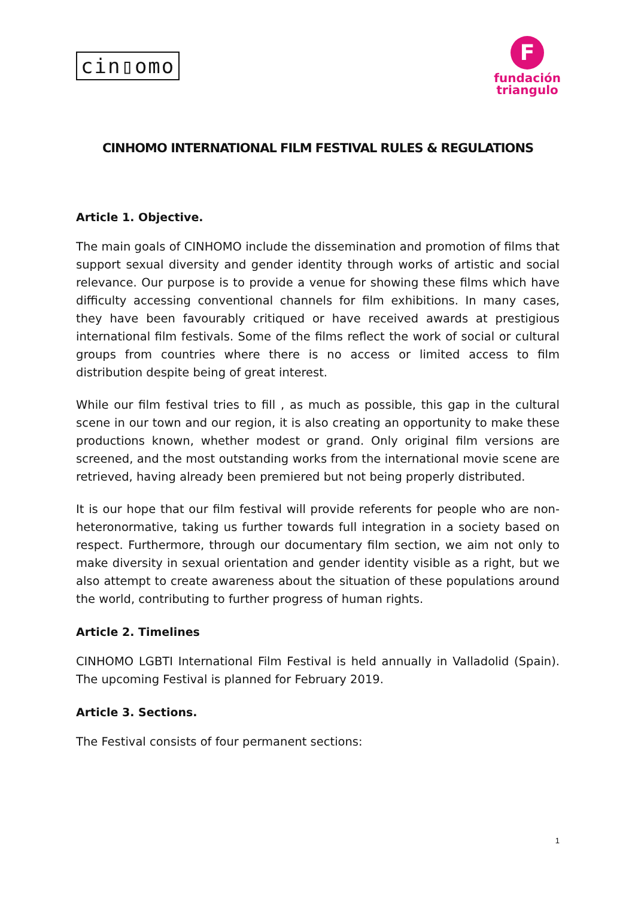cin▯omo
F
fundación
triangulo
CINHOMO INTERNATIONAL FILM FESTIVAL RULES & REGULATIONS
Article 1. Objective.
The main goals of CINHOMO include the dissemination and promotion of films that support sexual diversity and gender identity through works of artistic and social relevance. Our purpose is to provide a venue for showing these films which have difficulty accessing conventional channels for film exhibitions. In many cases, they have been favourably critiqued or have received awards at prestigious international film festivals. Some of the films reflect the work of social or cultural groups from countries where there is no access or limited access to film distribution despite being of great interest.
While our film festival tries to fill , as much as possible, this gap in the cultural scene in our town and our region, it is also creating an opportunity to make these productions known, whether modest or grand. Only original film versions are screened, and the most outstanding works from the international movie scene are retrieved, having already been premiered but not being properly distributed.
It is our hope that our film festival will provide referents for people who are non-heteronormative, taking us further towards full integration in a society based on respect. Furthermore, through our documentary film section, we aim not only to make diversity in sexual orientation and gender identity visible as a right, but we also attempt to create awareness about the situation of these populations around the world, contributing to further progress of human rights.
Article 2. Timelines
CINHOMO LGBTI International Film Festival is held annually in Valladolid (Spain). The upcoming Festival is planned for February 2019.
Article 3. Sections.
The Festival consists of four permanent sections:
1